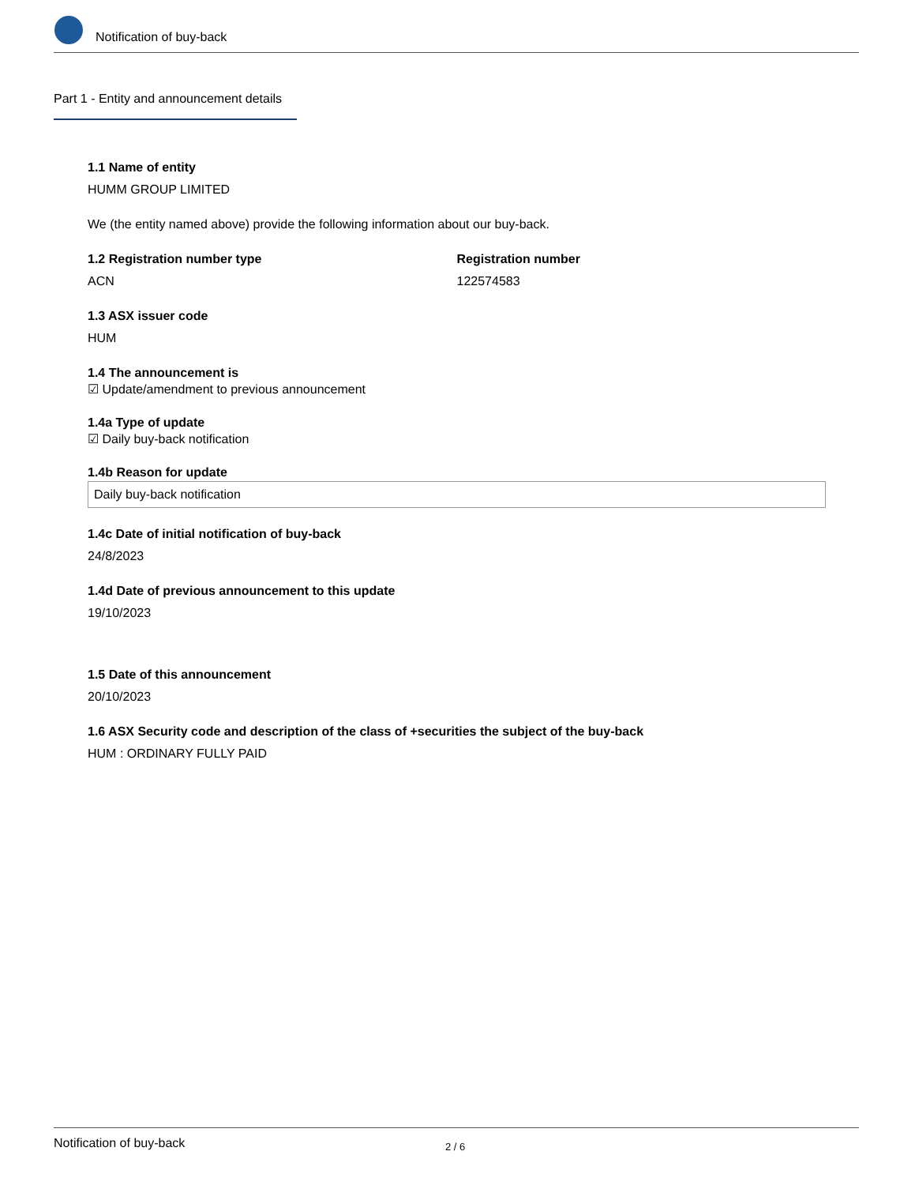Notification of buy-back
Part 1 - Entity and announcement details
1.1 Name of entity
HUMM GROUP LIMITED
We (the entity named above) provide the following information about our buy-back.
1.2 Registration number type
ACN
Registration number
122574583
1.3 ASX issuer code
HUM
1.4 The announcement is
☑ Update/amendment to previous announcement
1.4a Type of update
☑ Daily buy-back notification
1.4b Reason for update
Daily buy-back notification
1.4c Date of initial notification of buy-back
24/8/2023
1.4d Date of previous announcement to this update
19/10/2023
1.5 Date of this announcement
20/10/2023
1.6 ASX Security code and description of the class of +securities the subject of the buy-back
HUM : ORDINARY FULLY PAID
Notification of buy-back 2 / 6